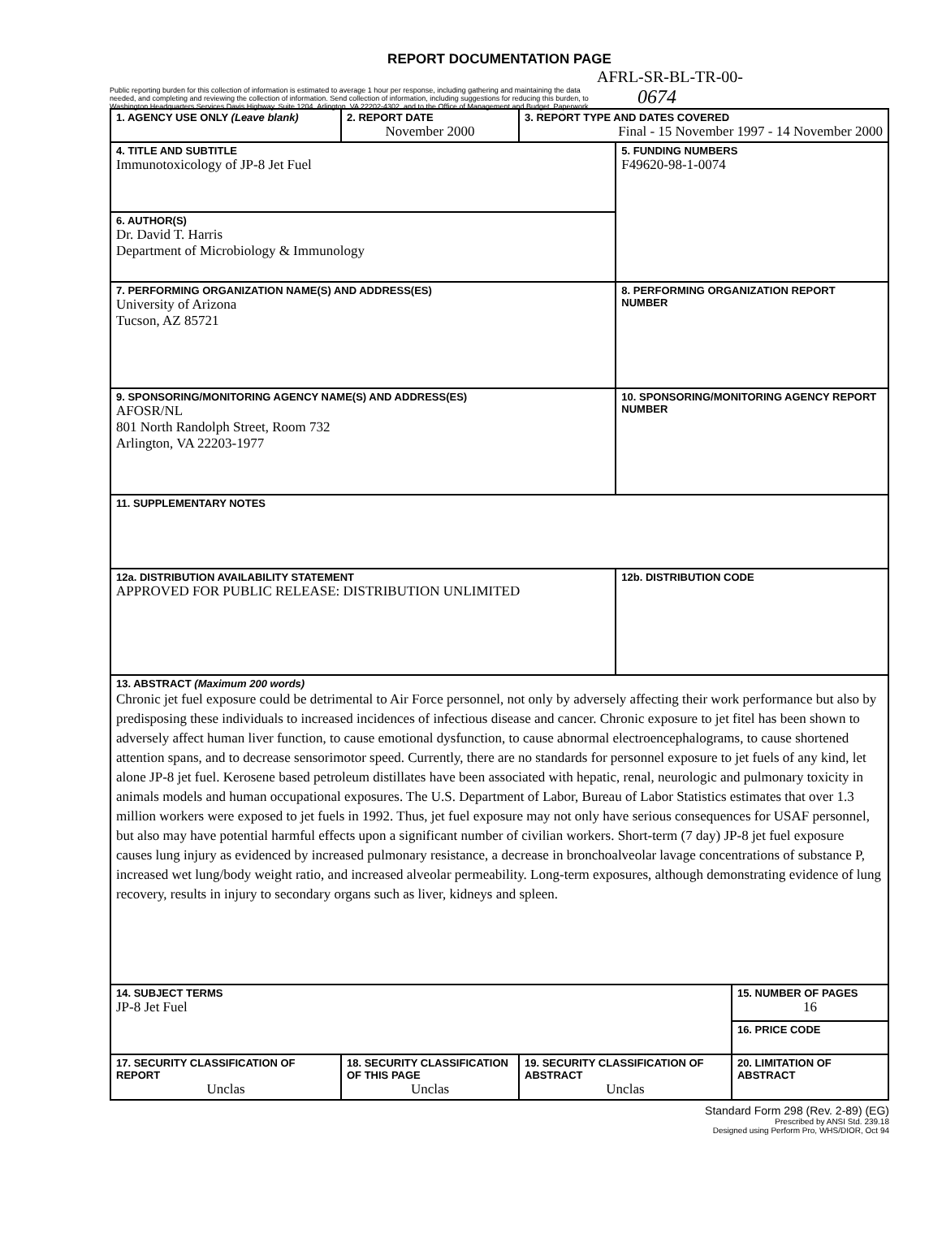REPORT DOCUMENTATION PAGE
AFRL-SR-BL-TR-00-
Public reporting burden for this collection of information is estimated to average 1 hour per response, including gathering and maintaining the data needed, and completing and reviewing the collection of information. Send collection of information, including suggestions for reducing this burden, to Washington Headquarters Services Davis Highway, Suite 1204, Arlington, VA 22202-4302, and to the Office of Management and Budget, Paperwork
0674
| 1. AGENCY USE ONLY (Leave blank) | 2. REPORT DATE November 2000 | 3. REPORT TYPE AND DATES COVERED Final - 15 November 1997 - 14 November 2000 | | |
| 4. TITLE AND SUBTITLE Immunotoxicology of JP-8 Jet Fuel | | | 5. FUNDING NUMBERS F49620-98-1-0074 | |
| 6. AUTHOR(S) Dr. David T. Harris Department of Microbiology & Immunology | | | | |
| 7. PERFORMING ORGANIZATION NAME(S) AND ADDRESS(ES) University of Arizona Tucson, AZ 85721 | | | 8. PERFORMING ORGANIZATION REPORT NUMBER | |
| 9. SPONSORING/MONITORING AGENCY NAME(S) AND ADDRESS(ES) AFOSR/NL 801 North Randolph Street, Room 732 Arlington, VA 22203-1977 | | | 10. SPONSORING/MONITORING AGENCY REPORT NUMBER | |
| 11. SUPPLEMENTARY NOTES | | | | |
| 12a. DISTRIBUTION AVAILABILITY STATEMENT APPROVED FOR PUBLIC RELEASE: DISTRIBUTION UNLIMITED | | | 12b. DISTRIBUTION CODE | |
| 13. ABSTRACT (Maximum 200 words) Chronic jet fuel exposure could be detrimental to Air Force personnel, not only by adversely affecting their work performance but also by predisposing these individuals to increased incidences of infectious disease and cancer. Chronic exposure to jet fitel has been shown to adversely affect human liver function, to cause emotional dysfunction, to cause abnormal electroencephalograms, to cause shortened attention spans, and to decrease sensorimotor speed. Currently, there are no standards for personnel exposure to jet fuels of any kind, let alone JP-8 jet fuel. Kerosene based petroleum distillates have been associated with hepatic, renal, neurologic and pulmonary toxicity in animals models and human occupational exposures. The U.S. Department of Labor, Bureau of Labor Statistics estimates that over 1.3 million workers were exposed to jet fuels in 1992. Thus, jet fuel exposure may not only have serious consequences for USAF personnel, but also may have potential harmful effects upon a significant number of civilian workers. Short-term (7 day) JP-8 jet fuel exposure causes lung injury as evidenced by increased pulmonary resistance, a decrease in bronchoalveolar lavage concentrations of substance P, increased wet lung/body weight ratio, and increased alveolar permeability. Long-term exposures, although demonstrating evidence of lung recovery, results in injury to secondary organs such as liver, kidneys and spleen. | | | | |
| 14. SUBJECT TERMS JP-8 Jet Fuel | | | | 15. NUMBER OF PAGES 16 |
| | | | | 16. PRICE CODE |
| 17. SECURITY CLASSIFICATION OF REPORT Unclas | 18. SECURITY CLASSIFICATION OF THIS PAGE Unclas | 19. SECURITY CLASSIFICATION OF ABSTRACT Unclas | | 20. LIMITATION OF ABSTRACT |
Standard Form 298 (Rev. 2-89) (EG)
Prescribed by ANSI Std. 239.18
Designed using Perform Pro, WHS/DIOR, Oct 94